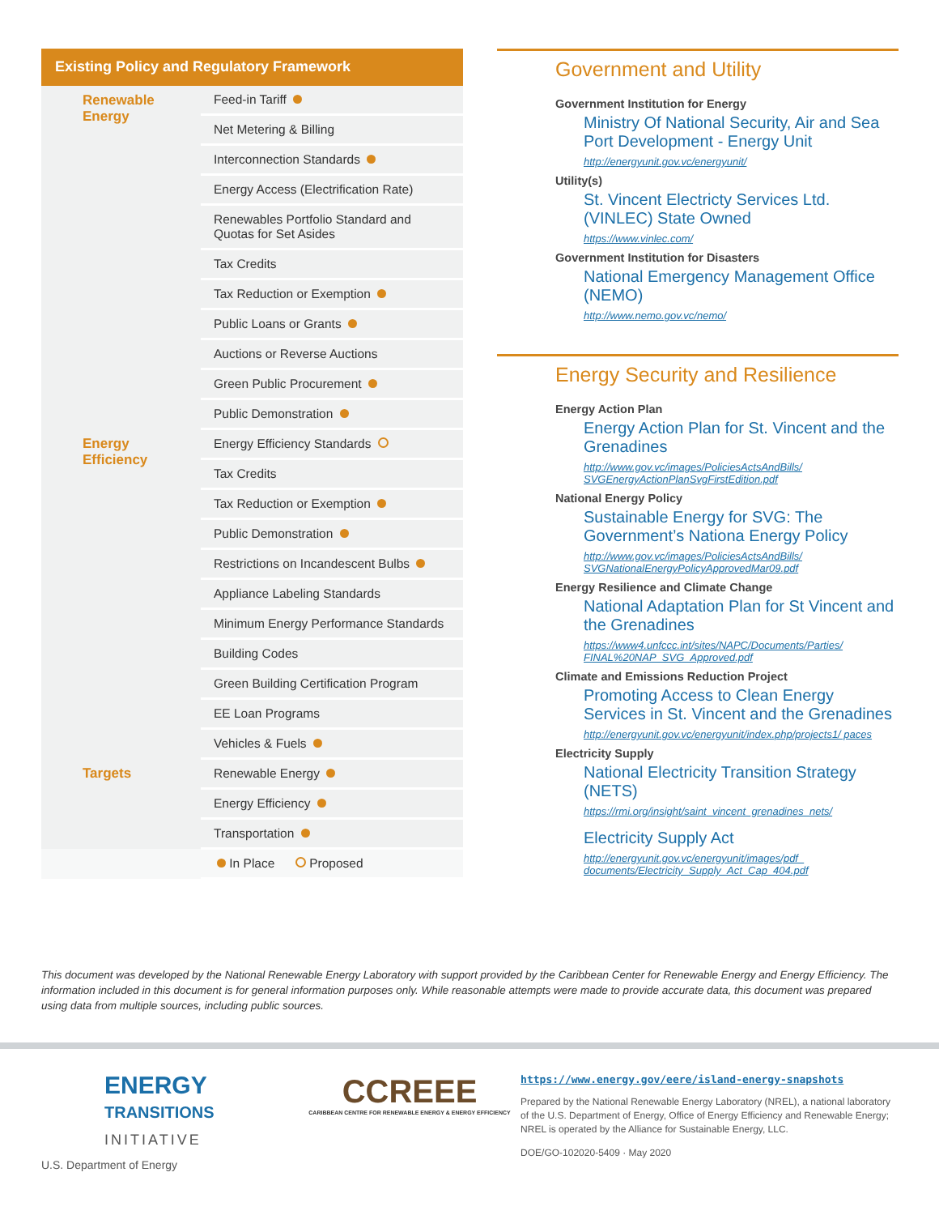Existing Policy and Regulatory Framework
| Renewable Energy | Feed-in Tariff |
| | Net Metering & Billing |
| | Interconnection Standards |
| | Energy Access (Electrification Rate) |
| | Renewables Portfolio Standard and Quotas for Set Asides |
| | Tax Credits |
| | Tax Reduction or Exemption |
| | Public Loans or Grants |
| | Auctions or Reverse Auctions |
| | Green Public Procurement |
| | Public Demonstration |
| Energy Efficiency | Energy Efficiency Standards |
| | Tax Credits |
| | Tax Reduction or Exemption |
| | Public Demonstration |
| | Restrictions on Incandescent Bulbs |
| | Appliance Labeling Standards |
| | Minimum Energy Performance Standards |
| | Building Codes |
| | Green Building Certification Program |
| | EE Loan Programs |
| | Vehicles & Fuels |
| Targets | Renewable Energy |
| | Energy Efficiency |
| | Transportation |
| | In Place Proposed |
Government and Utility
Government Institution for Energy
Ministry Of National Security, Air and Sea Port Development - Energy Unit
http://energyunit.gov.vc/energyunit/
Utility(s)
St. Vincent Electricty Services Ltd. (VINLEC) State Owned
https://www.vinlec.com/
Government Institution for Disasters
National Emergency Management Office (NEMO)
http://www.nemo.gov.vc/nemo/
Energy Security and Resilience
Energy Action Plan
Energy Action Plan for St. Vincent and the Grenadines
http://www.gov.vc/images/PoliciesActsAndBills/ SVGEnergyActionPlanSvgFirstEdition.pdf
National Energy Policy
Sustainable Energy for SVG: The Government’s Nationa Energy Policy
http://www.gov.vc/images/PoliciesActsAndBills/ SVGNationalEnergyPolicyApprovedMar09.pdf
Energy Resilience and Climate Change
National Adaptation Plan for St Vincent and the Grenadines
https://www4.unfccc.int/sites/NAPC/Documents/Parties/ FINAL%20NAP_SVG_Approved.pdf
Climate and Emissions Reduction Project
Promoting Access to Clean Energy Services in St. Vincent and the Grenadines
http://energyunit.gov.vc/energyunit/index.php/projects1/ paces
Electricity Supply
National Electricity Transition Strategy (NETS)
https://rmi.org/insight/saint_vincent_grenadines_nets/
Electricity Supply Act
http://energyunit.gov.vc/energyunit/images/pdf_ documents/Electricity_Supply_Act_Cap_404.pdf
This document was developed by the National Renewable Energy Laboratory with support provided by the Caribbean Center for Renewable Energy and Energy Efficiency. The information included in this document is for general information purposes only. While reasonable attempts were made to provide accurate data, this document was prepared using data from multiple sources, including public sources.
ENERGY
TRANSITIONS
INITIATIVE
U.S. Department of Energy
CCREEE
CARIBBEAN CENTRE FOR RENEWABLE ENERGY & ENERGY EFFICIENCY
https://www.energy.gov/eere/island-energy-snapshots
Prepared by the National Renewable Energy Laboratory (NREL), a national laboratory of the U.S. Department of Energy, Office of Energy Efficiency and Renewable Energy; NREL is operated by the Alliance for Sustainable Energy, LLC.
DOE/GO-102020-5409 · May 2020